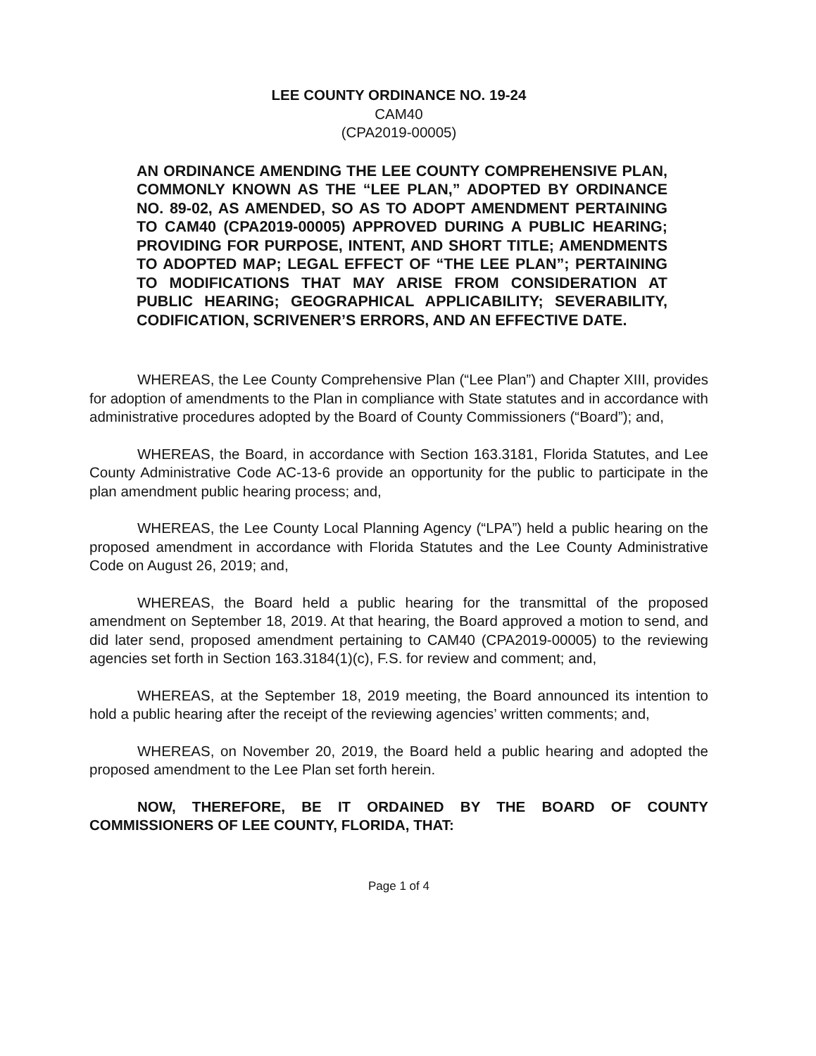LEE COUNTY ORDINANCE NO. 19-24
CAM40
(CPA2019-00005)
AN ORDINANCE AMENDING THE LEE COUNTY COMPREHENSIVE PLAN, COMMONLY KNOWN AS THE “LEE PLAN,” ADOPTED BY ORDINANCE NO. 89-02, AS AMENDED, SO AS TO ADOPT AMENDMENT PERTAINING TO CAM40 (CPA2019-00005) APPROVED DURING A PUBLIC HEARING; PROVIDING FOR PURPOSE, INTENT, AND SHORT TITLE; AMENDMENTS TO ADOPTED MAP; LEGAL EFFECT OF “THE LEE PLAN”; PERTAINING TO MODIFICATIONS THAT MAY ARISE FROM CONSIDERATION AT PUBLIC HEARING; GEOGRAPHICAL APPLICABILITY; SEVERABILITY, CODIFICATION, SCRIVENER’S ERRORS, AND AN EFFECTIVE DATE.
WHEREAS, the Lee County Comprehensive Plan (“Lee Plan”) and Chapter XIII, provides for adoption of amendments to the Plan in compliance with State statutes and in accordance with administrative procedures adopted by the Board of County Commissioners (“Board”); and,
WHEREAS, the Board, in accordance with Section 163.3181, Florida Statutes, and Lee County Administrative Code AC-13-6 provide an opportunity for the public to participate in the plan amendment public hearing process; and,
WHEREAS, the Lee County Local Planning Agency (“LPA”) held a public hearing on the proposed amendment in accordance with Florida Statutes and the Lee County Administrative Code on August 26, 2019; and,
WHEREAS, the Board held a public hearing for the transmittal of the proposed amendment on September 18, 2019. At that hearing, the Board approved a motion to send, and did later send, proposed amendment pertaining to CAM40 (CPA2019-00005) to the reviewing agencies set forth in Section 163.3184(1)(c), F.S. for review and comment; and,
WHEREAS, at the September 18, 2019 meeting, the Board announced its intention to hold a public hearing after the receipt of the reviewing agencies’ written comments; and,
WHEREAS, on November 20, 2019, the Board held a public hearing and adopted the proposed amendment to the Lee Plan set forth herein.
NOW, THEREFORE, BE IT ORDAINED BY THE BOARD OF COUNTY COMMISSIONERS OF LEE COUNTY, FLORIDA, THAT:
Page 1 of 4